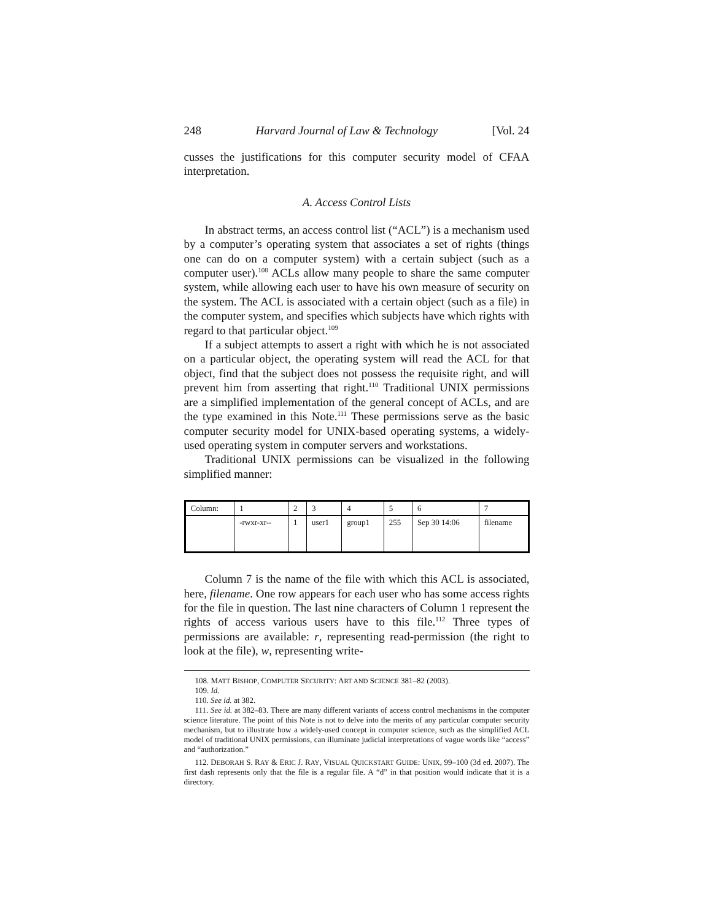248 Harvard Journal of Law & Technology [Vol. 24
cusses the justifications for this computer security model of CFAA interpretation.
A. Access Control Lists
In abstract terms, an access control list (“ACL”) is a mechanism used by a computer’s operating system that associates a set of rights (things one can do on a computer system) with a certain subject (such as a computer user).<sup>108</sup> ACLs allow many people to share the same computer system, while allowing each user to have his own measure of security on the system. The ACL is associated with a certain object (such as a file) in the computer system, and specifies which subjects have which rights with regard to that particular object.<sup>109</sup>
If a subject attempts to assert a right with which he is not associated on a particular object, the operating system will read the ACL for that object, find that the subject does not possess the requisite right, and will prevent him from asserting that right.<sup>110</sup> Traditional UNIX permissions are a simplified implementation of the general concept of ACLs, and are the type examined in this Note.<sup>111</sup> These permissions serve as the basic computer security model for UNIX-based operating systems, a widely-used operating system in computer servers and workstations.
Traditional UNIX permissions can be visualized in the following simplified manner:
| Column: | 1 | 2 | 3 | 4 | 5 | 6 | 7 |
| | -rwxr-xr-- | 1 | user1 | group1 | 255 | Sep 30 14:06 | filename |
Column 7 is the name of the file with which this ACL is associated, here, filename. One row appears for each user who has some access rights for the file in question. The last nine characters of Column 1 represent the rights of access various users have to this file.<sup>112</sup> Three types of permissions are available: r, representing read-permission (the right to look at the file), w, representing write-
108. MATT BISHOP, COMPUTER SECURITY: ART AND SCIENCE 381–82 (2003).
109. Id.
110. See id. at 382.
111. See id. at 382–83. There are many different variants of access control mechanisms in the computer science literature. The point of this Note is not to delve into the merits of any particular computer security mechanism, but to illustrate how a widely-used concept in computer science, such as the simplified ACL model of traditional UNIX permissions, can illuminate judicial interpretations of vague words like “access” and “authorization.”
112. DEBORAH S. RAY & ERIC J. RAY, VISUAL QUICKSTART GUIDE: UNIX, 99–100 (3d ed. 2007). The first dash represents only that the file is a regular file. A “d” in that position would indicate that it is a directory.